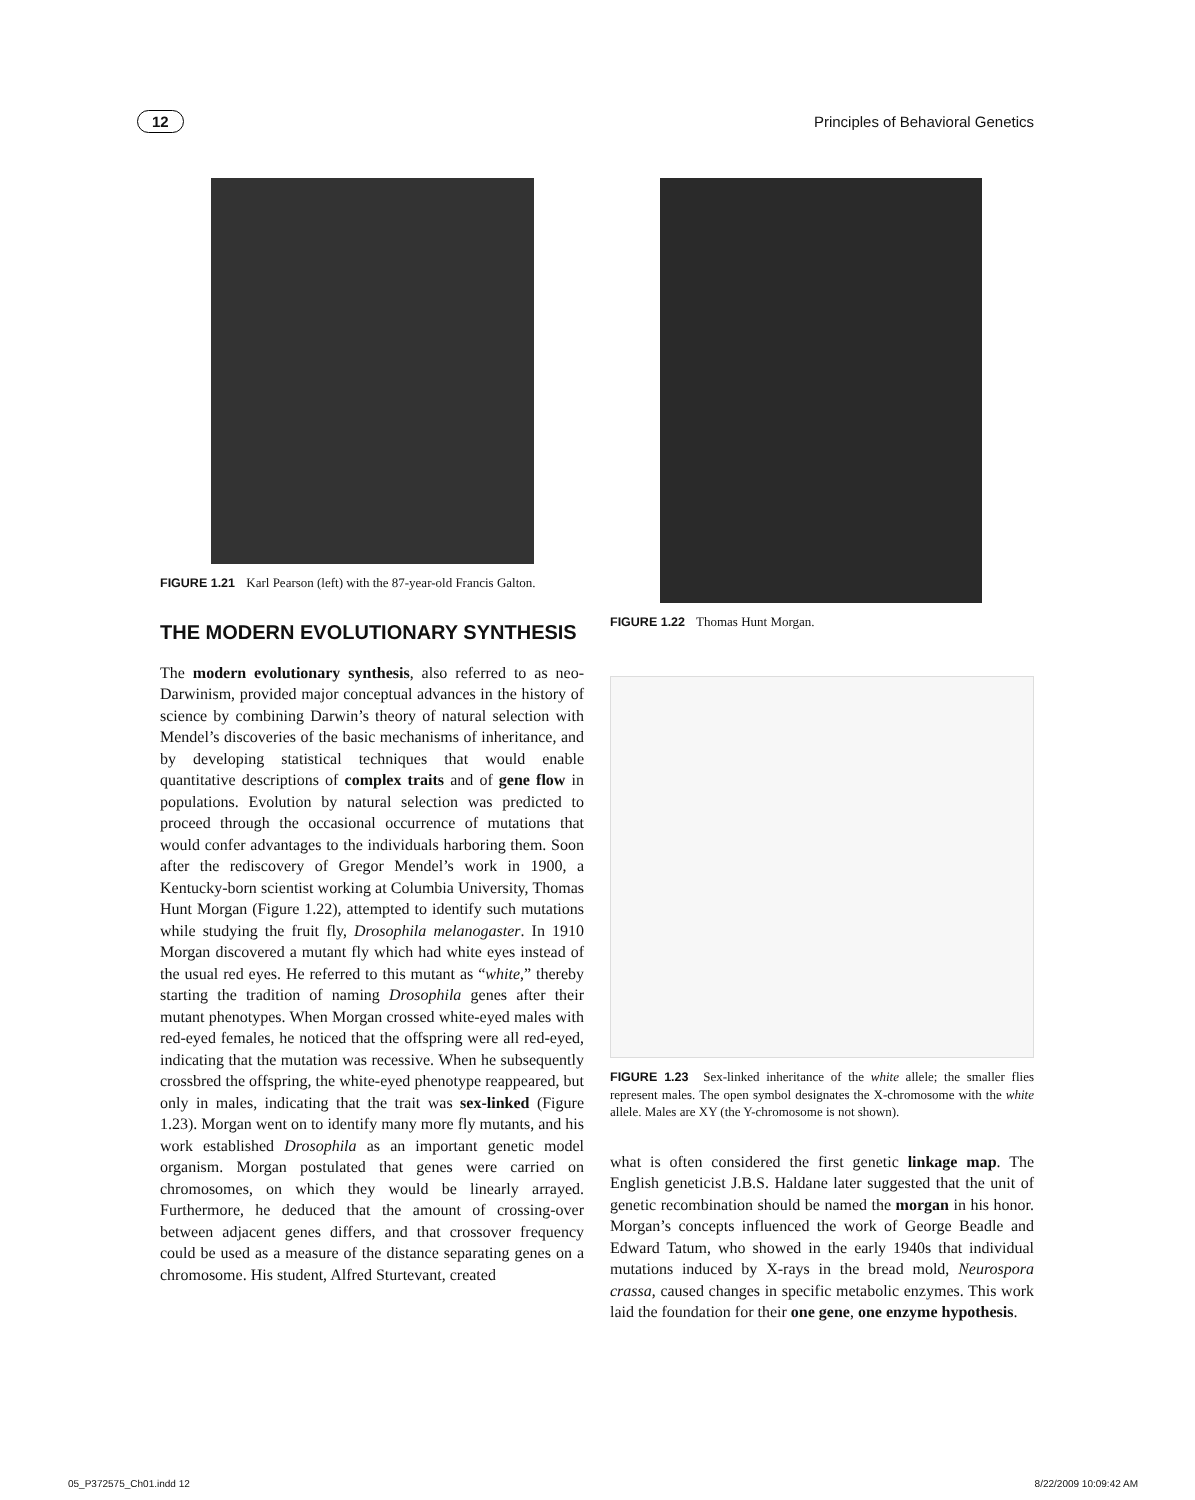12 Principles of Behavioral Genetics
FIGURE 1.21 Karl Pearson (left) with the 87-year-old Francis Galton.
THE MODERN EVOLUTIONARY SYNTHESIS
The modern evolutionary synthesis, also referred to as neo-Darwinism, provided major conceptual advances in the history of science by combining Darwin’s theory of natural selection with Mendel’s discoveries of the basic mechanisms of inheritance, and by developing statistical techniques that would enable quantitative descriptions of complex traits and of gene flow in populations. Evolution by natural selection was predicted to proceed through the occasional occurrence of mutations that would confer advantages to the individuals harboring them. Soon after the rediscovery of Gregor Mendel’s work in 1900, a Kentucky-born scientist working at Columbia University, Thomas Hunt Morgan (Figure 1.22), attempted to identify such mutations while studying the fruit fly, Drosophila melanogaster. In 1910 Morgan discovered a mutant fly which had white eyes instead of the usual red eyes. He referred to this mutant as “white,” thereby starting the tradition of naming Drosophila genes after their mutant phenotypes. When Morgan crossed white-eyed males with red-eyed females, he noticed that the offspring were all red-eyed, indicating that the mutation was recessive. When he subsequently crossbred the offspring, the white-eyed phenotype reappeared, but only in males, indicating that the trait was sex-linked (Figure 1.23). Morgan went on to identify many more fly mutants, and his work established Drosophila as an important genetic model organism. Morgan postulated that genes were carried on chromosomes, on which they would be linearly arrayed. Furthermore, he deduced that the amount of crossing-over between adjacent genes differs, and that crossover frequency could be used as a measure of the distance separating genes on a chromosome. His student, Alfred Sturtevant, created
FIGURE 1.22 Thomas Hunt Morgan.
FIGURE 1.23 Sex-linked inheritance of the white allele; the smaller flies represent males. The open symbol designates the X-chromosome with the white allele. Males are XY (the Y-chromosome is not shown).
what is often considered the first genetic linkage map. The English geneticist J.B.S. Haldane later suggested that the unit of genetic recombination should be named the morgan in his honor. Morgan’s concepts influenced the work of George Beadle and Edward Tatum, who showed in the early 1940s that individual mutations induced by X-rays in the bread mold, Neurospora crassa, caused changes in specific metabolic enzymes. This work laid the foundation for their one gene, one enzyme hypothesis.
05_P372575_Ch01.indd 12 8/22/2009 10:09:42 AM